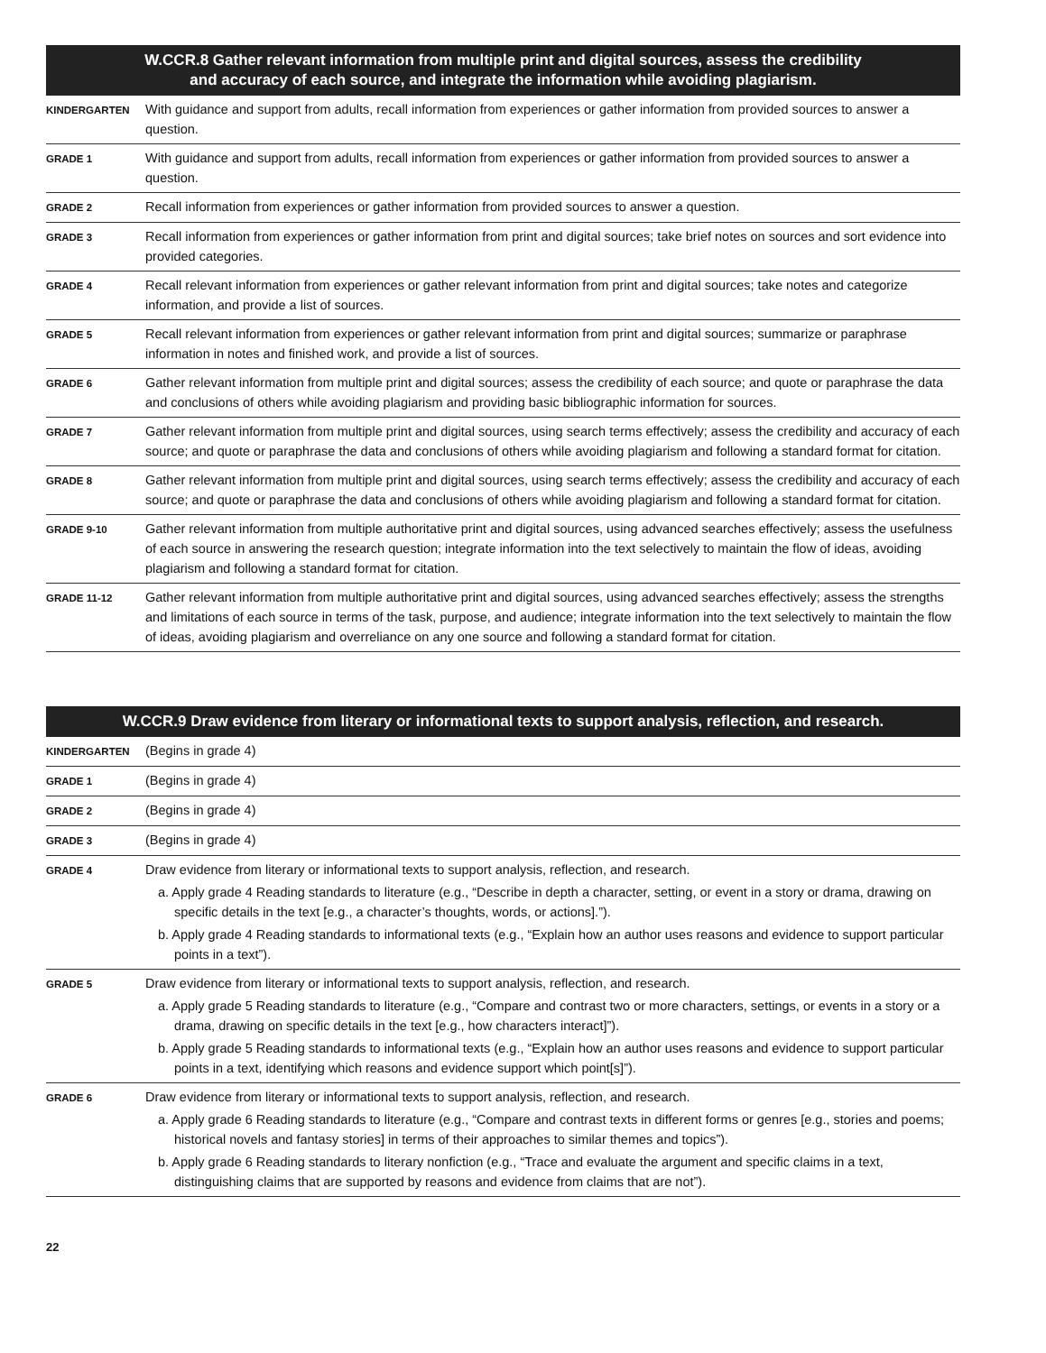| W.CCR.8 Gather relevant information from multiple print and digital sources, assess the credibility and accuracy of each source, and integrate the information while avoiding plagiarism. | |
| --- | --- |
| KINDERGARTEN | With guidance and support from adults, recall information from experiences or gather information from provided sources to answer a question. |
| GRADE 1 | With guidance and support from adults, recall information from experiences or gather information from provided sources to answer a question. |
| GRADE 2 | Recall information from experiences or gather information from provided sources to answer a question. |
| GRADE 3 | Recall information from experiences or gather information from print and digital sources; take brief notes on sources and sort evidence into provided categories. |
| GRADE 4 | Recall relevant information from experiences or gather relevant information from print and digital sources; take notes and categorize information, and provide a list of sources. |
| GRADE 5 | Recall relevant information from experiences or gather relevant information from print and digital sources; summarize or paraphrase information in notes and finished work, and provide a list of sources. |
| GRADE 6 | Gather relevant information from multiple print and digital sources; assess the credibility of each source; and quote or paraphrase the data and conclusions of others while avoiding plagiarism and providing basic bibliographic information for sources. |
| GRADE 7 | Gather relevant information from multiple print and digital sources, using search terms effectively; assess the credibility and accuracy of each source; and quote or paraphrase the data and conclusions of others while avoiding plagiarism and following a standard format for citation. |
| GRADE 8 | Gather relevant information from multiple print and digital sources, using search terms effectively; assess the credibility and accuracy of each source; and quote or paraphrase the data and conclusions of others while avoiding plagiarism and following a standard format for citation. |
| GRADE 9-10 | Gather relevant information from multiple authoritative print and digital sources, using advanced searches effectively; assess the usefulness of each source in answering the research question; integrate information into the text selectively to maintain the flow of ideas, avoiding plagiarism and following a standard format for citation. |
| GRADE 11-12 | Gather relevant information from multiple authoritative print and digital sources, using advanced searches effectively; assess the strengths and limitations of each source in terms of the task, purpose, and audience; integrate information into the text selectively to maintain the flow of ideas, avoiding plagiarism and overreliance on any one source and following a standard format for citation. |
| W.CCR.9 Draw evidence from literary or informational texts to support analysis, reflection, and research. | |
| --- | --- |
| KINDERGARTEN | (Begins in grade 4) |
| GRADE 1 | (Begins in grade 4) |
| GRADE 2 | (Begins in grade 4) |
| GRADE 3 | (Begins in grade 4) |
| GRADE 4 | Draw evidence from literary or informational texts to support analysis, reflection, and research. a. Apply grade 4 Reading standards to literature (e.g., “Describe in depth a character, setting, or event in a story or drama, drawing on specific details in the text [e.g., a character’s thoughts, words, or actions].”). b. Apply grade 4 Reading standards to informational texts (e.g., “Explain how an author uses reasons and evidence to support particular points in a text”). |
| GRADE 5 | Draw evidence from literary or informational texts to support analysis, reflection, and research. a. Apply grade 5 Reading standards to literature (e.g., “Compare and contrast two or more characters, settings, or events in a story or a drama, drawing on specific details in the text [e.g., how characters interact]”). b. Apply grade 5 Reading standards to informational texts (e.g., “Explain how an author uses reasons and evidence to support particular points in a text, identifying which reasons and evidence support which point[s]”). |
| GRADE 6 | Draw evidence from literary or informational texts to support analysis, reflection, and research. a. Apply grade 6 Reading standards to literature (e.g., “Compare and contrast texts in different forms or genres [e.g., stories and poems; historical novels and fantasy stories] in terms of their approaches to similar themes and topics”). b. Apply grade 6 Reading standards to literary nonfiction (e.g., “Trace and evaluate the argument and specific claims in a text, distinguishing claims that are supported by reasons and evidence from claims that are not”). |
22